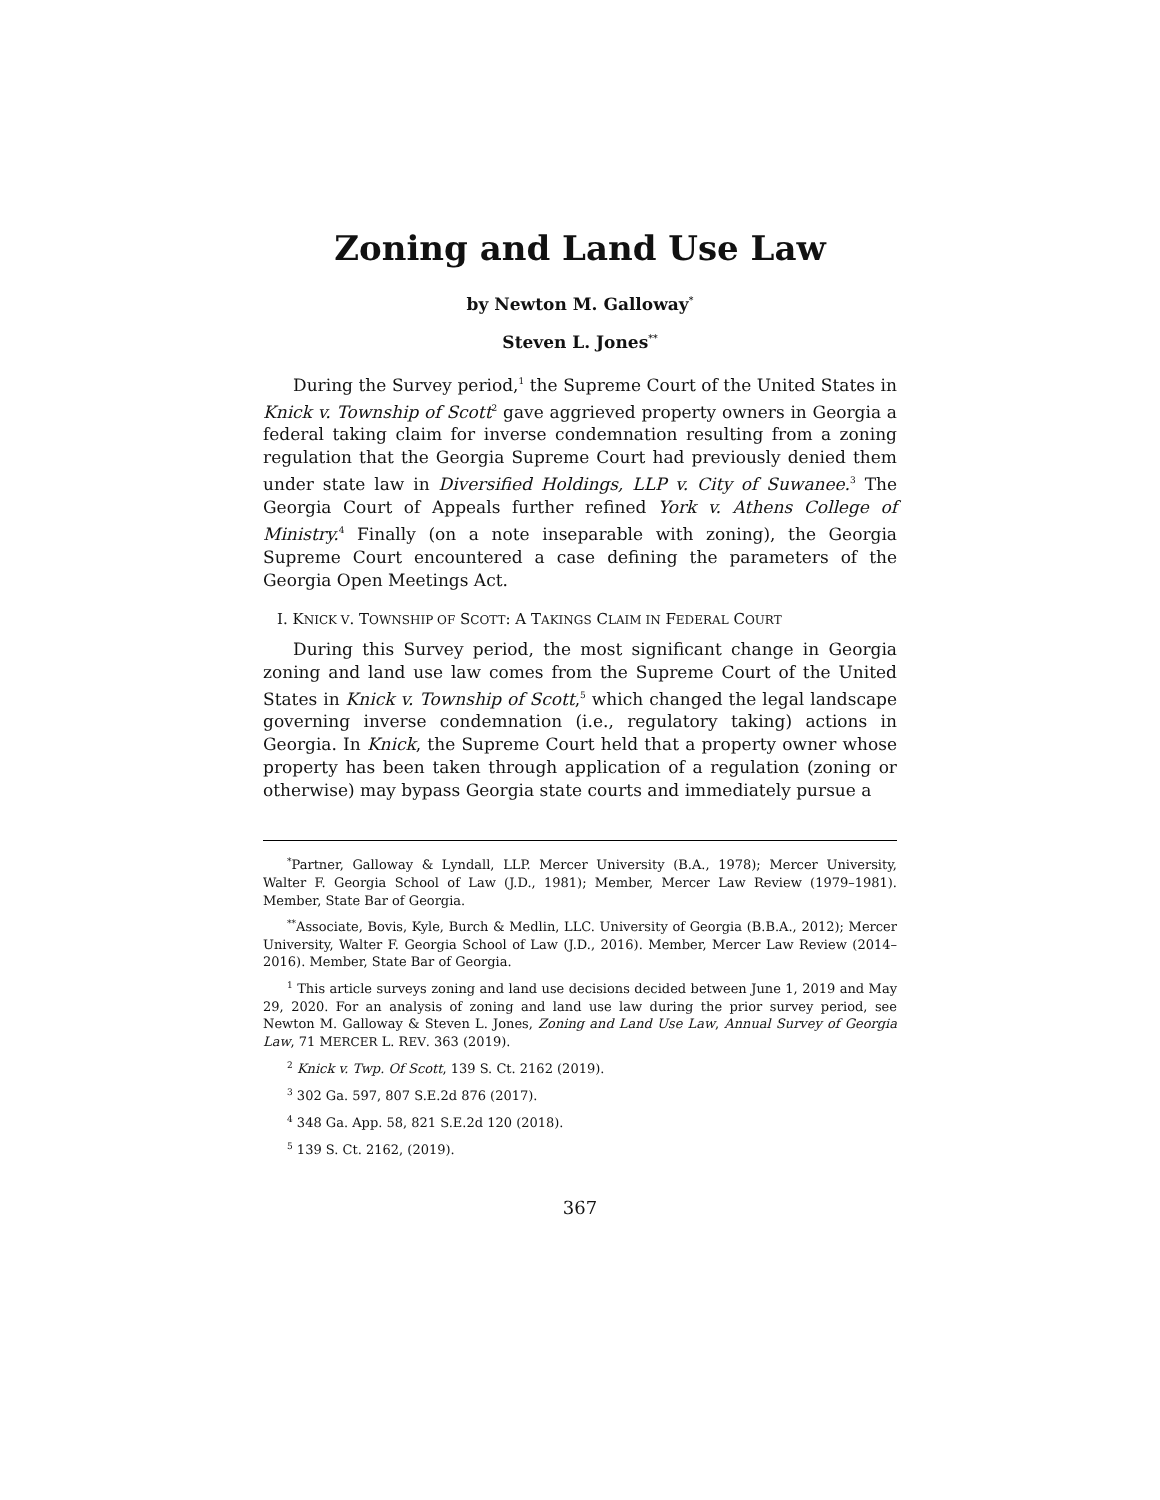Zoning and Land Use Law
by Newton M. Galloway<sup>*</sup>
Steven L. Jones<sup>**</sup>
During the Survey period,<sup>1</sup> the Supreme Court of the United States in Knick v. Township of Scott<sup>2</sup> gave aggrieved property owners in Georgia a federal taking claim for inverse condemnation resulting from a zoning regulation that the Georgia Supreme Court had previously denied them under state law in Diversified Holdings, LLP v. City of Suwanee.<sup>3</sup> The Georgia Court of Appeals further refined York v. Athens College of Ministry.<sup>4</sup> Finally (on a note inseparable with zoning), the Georgia Supreme Court encountered a case defining the parameters of the Georgia Open Meetings Act.
I. KNICK V. TOWNSHIP OF SCOTT: A TAKINGS CLAIM IN FEDERAL COURT
During this Survey period, the most significant change in Georgia zoning and land use law comes from the Supreme Court of the United States in Knick v. Township of Scott,<sup>5</sup> which changed the legal landscape governing inverse condemnation (i.e., regulatory taking) actions in Georgia. In Knick, the Supreme Court held that a property owner whose property has been taken through application of a regulation (zoning or otherwise) may bypass Georgia state courts and immediately pursue a
<sup>*</sup> Partner, Galloway & Lyndall, LLP. Mercer University (B.A., 1978); Mercer University, Walter F. Georgia School of Law (J.D., 1981); Member, Mercer Law Review (1979–1981). Member, State Bar of Georgia.
<sup>**</sup> Associate, Bovis, Kyle, Burch & Medlin, LLC. University of Georgia (B.B.A., 2012); Mercer University, Walter F. Georgia School of Law (J.D., 2016). Member, Mercer Law Review (2014–2016). Member, State Bar of Georgia.
<sup>1</sup> This article surveys zoning and land use decisions decided between June 1, 2019 and May 29, 2020. For an analysis of zoning and land use law during the prior survey period, see Newton M. Galloway & Steven L. Jones, Zoning and Land Use Law, Annual Survey of Georgia Law, 71 MERCER L. REV. 363 (2019).
<sup>2</sup> Knick v. Twp. Of Scott, 139 S. Ct. 2162 (2019).
<sup>3</sup> 302 Ga. 597, 807 S.E.2d 876 (2017).
<sup>4</sup> 348 Ga. App. 58, 821 S.E.2d 120 (2018).
<sup>5</sup> 139 S. Ct. 2162, (2019).
367